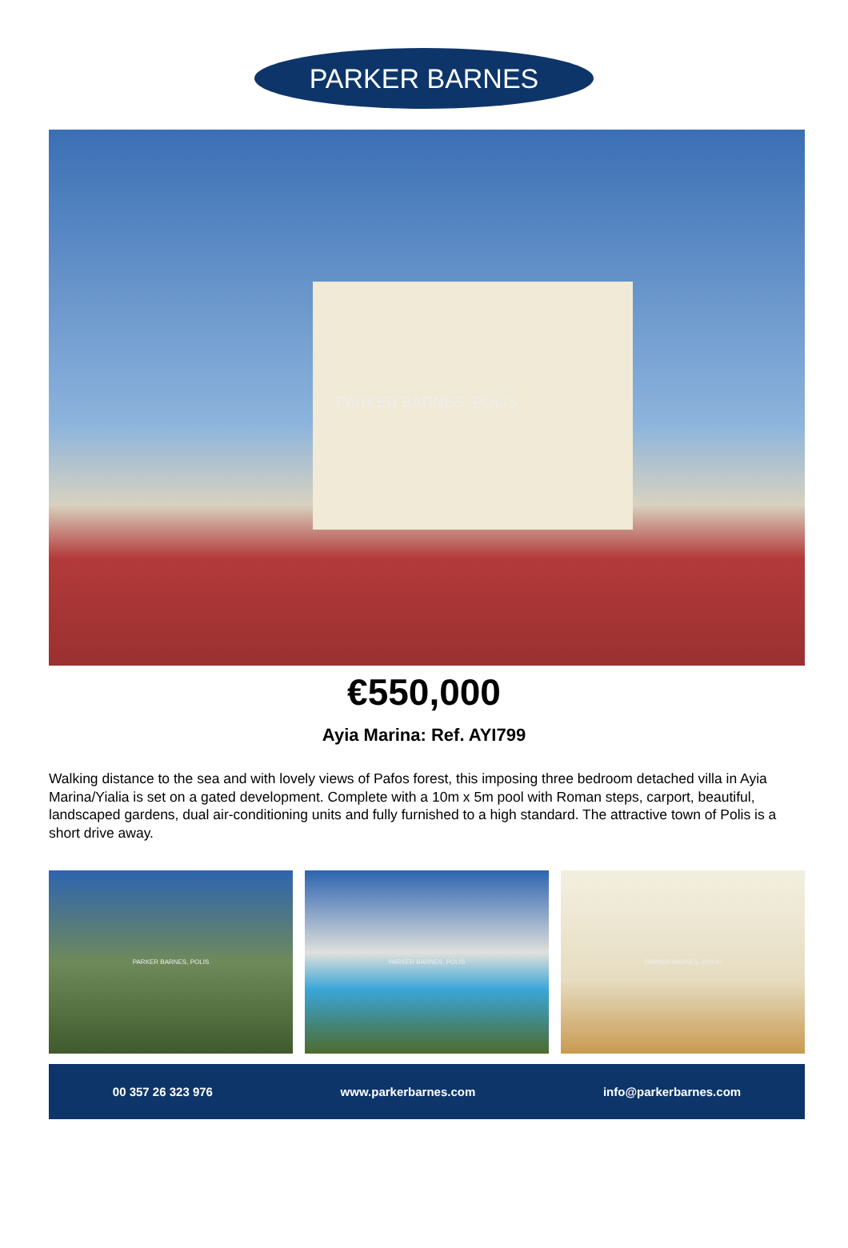PARKER BARNES
PARKER BARNES, POLIS
€550,000
Ayia Marina: Ref. AYI799
Walking distance to the sea and with lovely views of Pafos forest, this imposing three bedroom detached villa in Ayia Marina/Yialia is set on a gated development. Complete with a 10m x 5m pool with Roman steps, carport, beautiful, landscaped gardens, dual air-conditioning units and fully furnished to a high standard. The attractive town of Polis is a short drive away.
PARKER BARNES, POLIS PARKER BARNES, POLIS PARKER BARNES, POLIS
00 357 26 323 976 www.parkerbarnes.com info@parkerbarnes.com